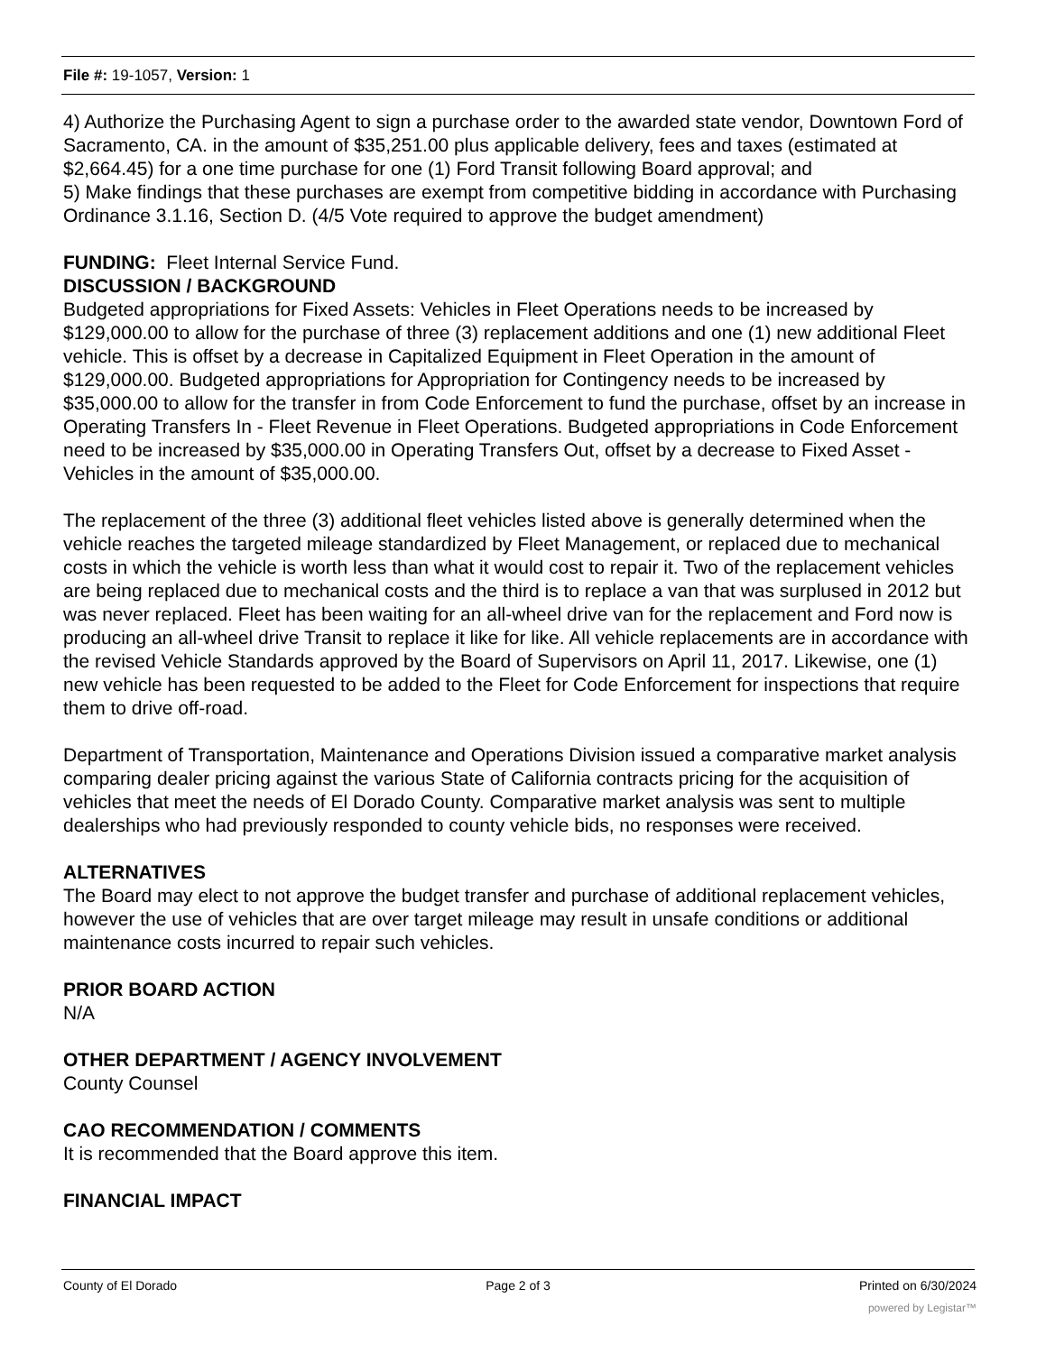File #: 19-1057, Version: 1
4) Authorize the Purchasing Agent to sign a purchase order to the awarded state vendor, Downtown Ford of Sacramento, CA. in the amount of $35,251.00 plus applicable delivery, fees and taxes (estimated at $2,664.45) for a one time purchase for one (1) Ford Transit following Board approval; and
5) Make findings that these purchases are exempt from competitive bidding in accordance with Purchasing Ordinance 3.1.16, Section D. (4/5 Vote required to approve the budget amendment)
FUNDING: Fleet Internal Service Fund.
DISCUSSION / BACKGROUND
Budgeted appropriations for Fixed Assets: Vehicles in Fleet Operations needs to be increased by $129,000.00 to allow for the purchase of three (3) replacement additions and one (1) new additional Fleet vehicle. This is offset by a decrease in Capitalized Equipment in Fleet Operation in the amount of $129,000.00. Budgeted appropriations for Appropriation for Contingency needs to be increased by $35,000.00 to allow for the transfer in from Code Enforcement to fund the purchase, offset by an increase in Operating Transfers In - Fleet Revenue in Fleet Operations. Budgeted appropriations in Code Enforcement need to be increased by $35,000.00 in Operating Transfers Out, offset by a decrease to Fixed Asset - Vehicles in the amount of $35,000.00.
The replacement of the three (3) additional fleet vehicles listed above is generally determined when the vehicle reaches the targeted mileage standardized by Fleet Management, or replaced due to mechanical costs in which the vehicle is worth less than what it would cost to repair it. Two of the replacement vehicles are being replaced due to mechanical costs and the third is to replace a van that was surplused in 2012 but was never replaced. Fleet has been waiting for an all-wheel drive van for the replacement and Ford now is producing an all-wheel drive Transit to replace it like for like. All vehicle replacements are in accordance with the revised Vehicle Standards approved by the Board of Supervisors on April 11, 2017. Likewise, one (1) new vehicle has been requested to be added to the Fleet for Code Enforcement for inspections that require them to drive off-road.
Department of Transportation, Maintenance and Operations Division issued a comparative market analysis comparing dealer pricing against the various State of California contracts pricing for the acquisition of vehicles that meet the needs of El Dorado County. Comparative market analysis was sent to multiple dealerships who had previously responded to county vehicle bids, no responses were received.
ALTERNATIVES
The Board may elect to not approve the budget transfer and purchase of additional replacement vehicles, however the use of vehicles that are over target mileage may result in unsafe conditions or additional maintenance costs incurred to repair such vehicles.
PRIOR BOARD ACTION
N/A
OTHER DEPARTMENT / AGENCY INVOLVEMENT
County Counsel
CAO RECOMMENDATION / COMMENTS
It is recommended that the Board approve this item.
FINANCIAL IMPACT
County of El Dorado Page 2 of 3 Printed on 6/30/2024
powered by Legistar™